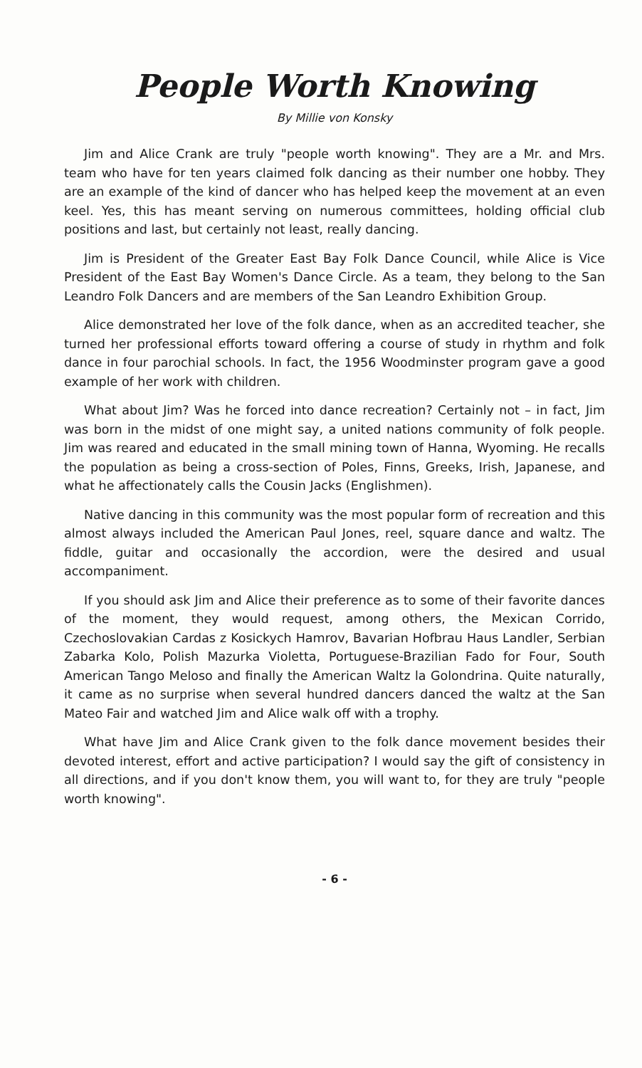People Worth Knowing
By Millie von Konsky
Jim and Alice Crank are truly "people worth knowing". They are a Mr. and Mrs. team who have for ten years claimed folk dancing as their number one hobby. They are an example of the kind of dancer who has helped keep the movement at an even keel. Yes, this has meant serving on numerous committees, holding official club positions and last, but certainly not least, really dancing.
Jim is President of the Greater East Bay Folk Dance Council, while Alice is Vice President of the East Bay Women's Dance Circle. As a team, they belong to the San Leandro Folk Dancers and are members of the San Leandro Exhibition Group.
Alice demonstrated her love of the folk dance, when as an accredited teacher, she turned her professional efforts toward offering a course of study in rhythm and folk dance in four parochial schools. In fact, the 1956 Woodminster program gave a good example of her work with children.
What about Jim? Was he forced into dance recreation? Certainly not – in fact, Jim was born in the midst of one might say, a united nations community of folk people. Jim was reared and educated in the small mining town of Hanna, Wyoming. He recalls the population as being a cross-section of Poles, Finns, Greeks, Irish, Japanese, and what he affectionately calls the Cousin Jacks (Englishmen).
Native dancing in this community was the most popular form of recreation and this almost always included the American Paul Jones, reel, square dance and waltz. The fiddle, guitar and occasionally the accordion, were the desired and usual accompaniment.
If you should ask Jim and Alice their preference as to some of their favorite dances of the moment, they would request, among others, the Mexican Corrido, Czechoslovakian Cardas z Kosickych Hamrov, Bavarian Hofbrau Haus Landler, Serbian Zabarka Kolo, Polish Mazurka Violetta, Portuguese-Brazilian Fado for Four, South American Tango Meloso and finally the American Waltz la Golondrina. Quite naturally, it came as no surprise when several hundred dancers danced the waltz at the San Mateo Fair and watched Jim and Alice walk off with a trophy.
What have Jim and Alice Crank given to the folk dance movement besides their devoted interest, effort and active participation? I would say the gift of consistency in all directions, and if you don't know them, you will want to, for they are truly "people worth knowing".
- 6 -